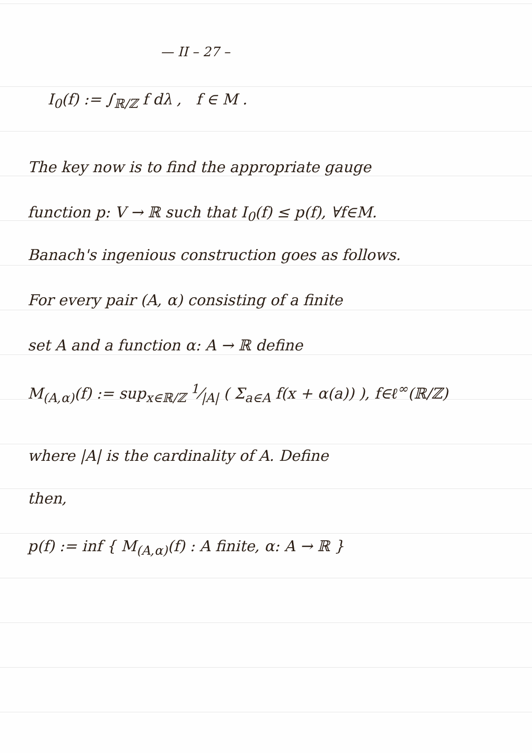— II – 27 –
I<sub>0</sub>(f) := ∫<sub>ℝ/ℤ</sub> f dλ , f ∈ M .
The key now is to find the appropriate gauge
function p: V → ℝ such that I<sub>0</sub>(f) ≤ p(f), ∀f∈M.
Banach's ingenious construction goes as follows.
For every pair (A, α) consisting of a finite
set A and a function α: A → ℝ define
M<sub>(A,α)</sub>(f) := sup<sub>x∈ℝ/ℤ</sub> 1⁄|A| ( Σ<sub>a∈A</sub> f(x + α(a)) ), f∈ℓ<sup>∞</sup>(ℝ/ℤ)
where |A| is the cardinality of A. Define
then,
p(f) := inf { M<sub>(A,α)</sub>(f) : A finite, α: A → ℝ }